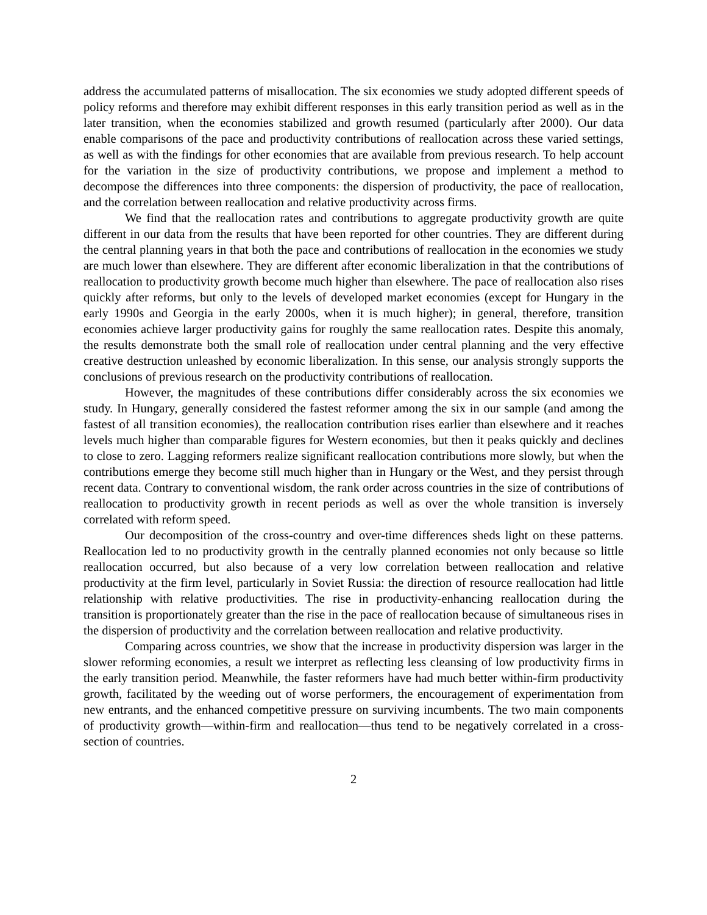address the accumulated patterns of misallocation. The six economies we study adopted different speeds of policy reforms and therefore may exhibit different responses in this early transition period as well as in the later transition, when the economies stabilized and growth resumed (particularly after 2000). Our data enable comparisons of the pace and productivity contributions of reallocation across these varied settings, as well as with the findings for other economies that are available from previous research. To help account for the variation in the size of productivity contributions, we propose and implement a method to decompose the differences into three components: the dispersion of productivity, the pace of reallocation, and the correlation between reallocation and relative productivity across firms.
We find that the reallocation rates and contributions to aggregate productivity growth are quite different in our data from the results that have been reported for other countries. They are different during the central planning years in that both the pace and contributions of reallocation in the economies we study are much lower than elsewhere. They are different after economic liberalization in that the contributions of reallocation to productivity growth become much higher than elsewhere. The pace of reallocation also rises quickly after reforms, but only to the levels of developed market economies (except for Hungary in the early 1990s and Georgia in the early 2000s, when it is much higher); in general, therefore, transition economies achieve larger productivity gains for roughly the same reallocation rates. Despite this anomaly, the results demonstrate both the small role of reallocation under central planning and the very effective creative destruction unleashed by economic liberalization. In this sense, our analysis strongly supports the conclusions of previous research on the productivity contributions of reallocation.
However, the magnitudes of these contributions differ considerably across the six economies we study. In Hungary, generally considered the fastest reformer among the six in our sample (and among the fastest of all transition economies), the reallocation contribution rises earlier than elsewhere and it reaches levels much higher than comparable figures for Western economies, but then it peaks quickly and declines to close to zero. Lagging reformers realize significant reallocation contributions more slowly, but when the contributions emerge they become still much higher than in Hungary or the West, and they persist through recent data. Contrary to conventional wisdom, the rank order across countries in the size of contributions of reallocation to productivity growth in recent periods as well as over the whole transition is inversely correlated with reform speed.
Our decomposition of the cross-country and over-time differences sheds light on these patterns. Reallocation led to no productivity growth in the centrally planned economies not only because so little reallocation occurred, but also because of a very low correlation between reallocation and relative productivity at the firm level, particularly in Soviet Russia: the direction of resource reallocation had little relationship with relative productivities. The rise in productivity-enhancing reallocation during the transition is proportionately greater than the rise in the pace of reallocation because of simultaneous rises in the dispersion of productivity and the correlation between reallocation and relative productivity.
Comparing across countries, we show that the increase in productivity dispersion was larger in the slower reforming economies, a result we interpret as reflecting less cleansing of low productivity firms in the early transition period. Meanwhile, the faster reformers have had much better within-firm productivity growth, facilitated by the weeding out of worse performers, the encouragement of experimentation from new entrants, and the enhanced competitive pressure on surviving incumbents. The two main components of productivity growth—within-firm and reallocation—thus tend to be negatively correlated in a cross-section of countries.
2